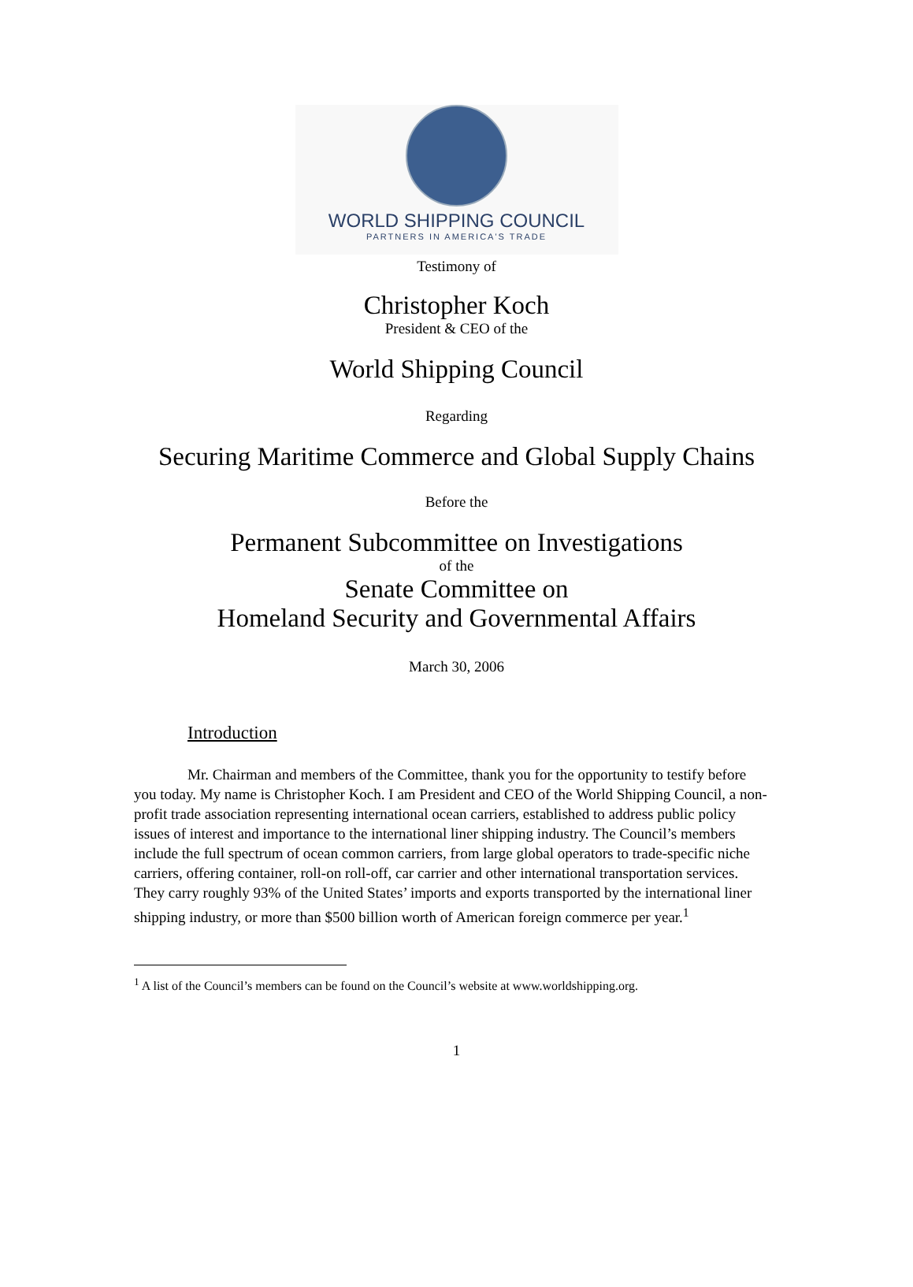WORLD SHIPPING COUNCIL
PARTNERS IN AMERICA'S TRADE
Testimony of
Christopher Koch
President & CEO of the
World Shipping Council
Regarding
Securing Maritime Commerce and Global Supply Chains
Before the
Permanent Subcommittee on Investigations
of the
Senate Committee on
Homeland Security and Governmental Affairs
March 30, 2006
Introduction
Mr. Chairman and members of the Committee, thank you for the opportunity to testify before you today. My name is Christopher Koch. I am President and CEO of the World Shipping Council, a non-profit trade association representing international ocean carriers, established to address public policy issues of interest and importance to the international liner shipping industry. The Council’s members include the full spectrum of ocean common carriers, from large global operators to trade-specific niche carriers, offering container, roll-on roll-off, car carrier and other international transportation services. They carry roughly 93% of the United States’ imports and exports transported by the international liner shipping industry, or more than $500 billion worth of American foreign commerce per year.<sup>1</sup>
<sup>1</sup> A list of the Council’s members can be found on the Council’s website at www.worldshipping.org.
1